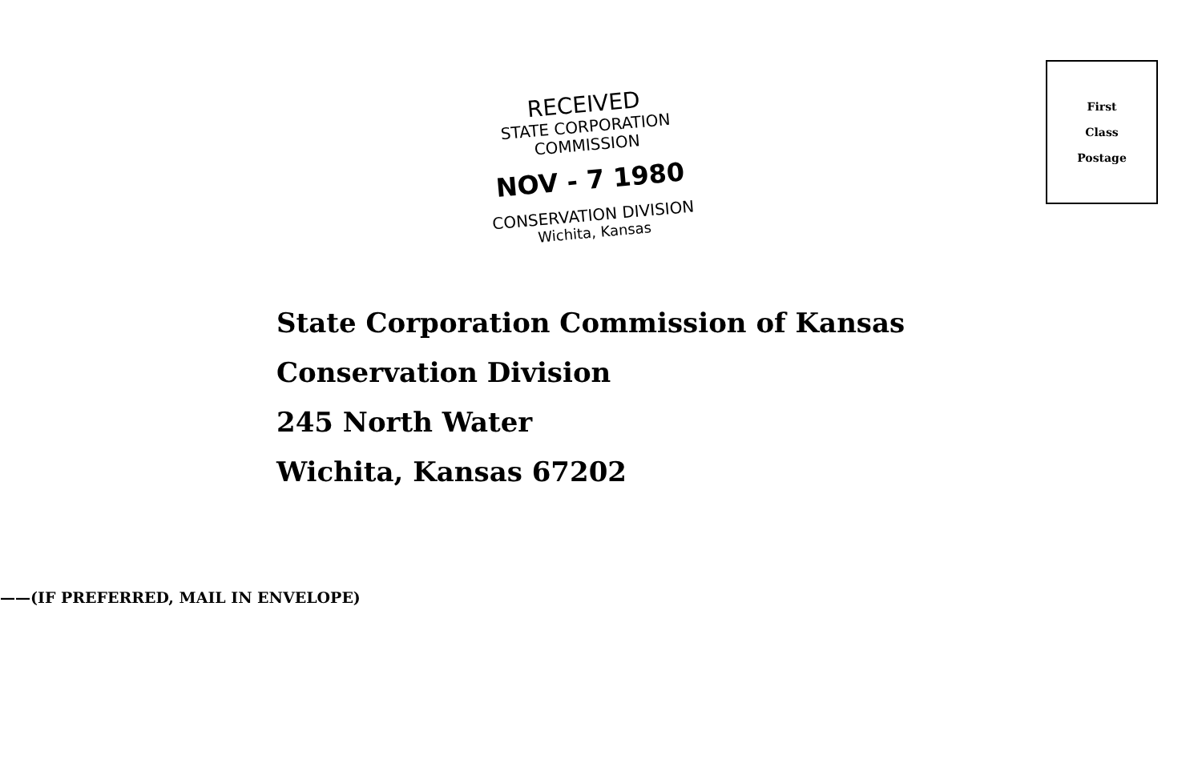First
Class
Postage
RECEIVED
STATE CORPORATION COMMISSION
NOV - 7 1980
CONSERVATION DIVISION
Wichita, Kansas
State Corporation Commission of Kansas
Conservation Division
245 North Water
Wichita, Kansas 67202
——(IF PREFERRED, MAIL IN ENVELOPE)